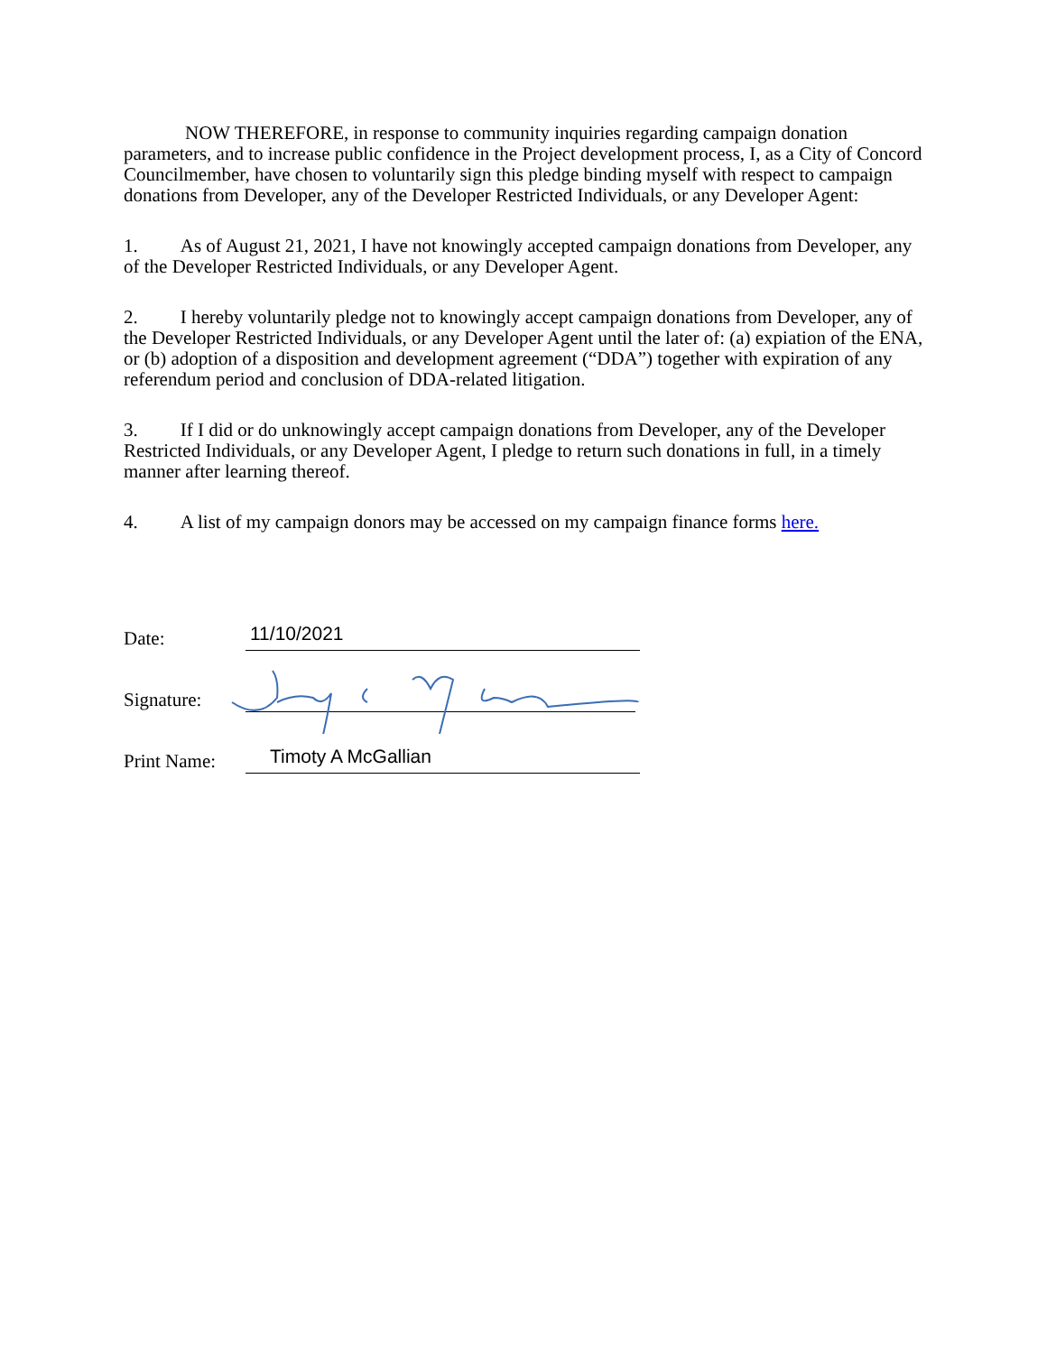NOW THEREFORE, in response to community inquiries regarding campaign donation parameters, and to increase public confidence in the Project development process, I, as a City of Concord Councilmember, have chosen to voluntarily sign this pledge binding myself with respect to campaign donations from Developer, any of the Developer Restricted Individuals, or any Developer Agent:
1. As of August 21, 2021, I have not knowingly accepted campaign donations from Developer, any of the Developer Restricted Individuals, or any Developer Agent.
2. I hereby voluntarily pledge not to knowingly accept campaign donations from Developer, any of the Developer Restricted Individuals, or any Developer Agent until the later of: (a) expiation of the ENA, or (b) adoption of a disposition and development agreement (“DDA”) together with expiration of any referendum period and conclusion of DDA-related litigation.
3. If I did or do unknowingly accept campaign donations from Developer, any of the Developer Restricted Individuals, or any Developer Agent, I pledge to return such donations in full, in a timely manner after learning thereof.
4. A list of my campaign donors may be accessed on my campaign finance forms here.
Date:
11/10/2021
Signature:
Print Name:
Timoty A McGallian